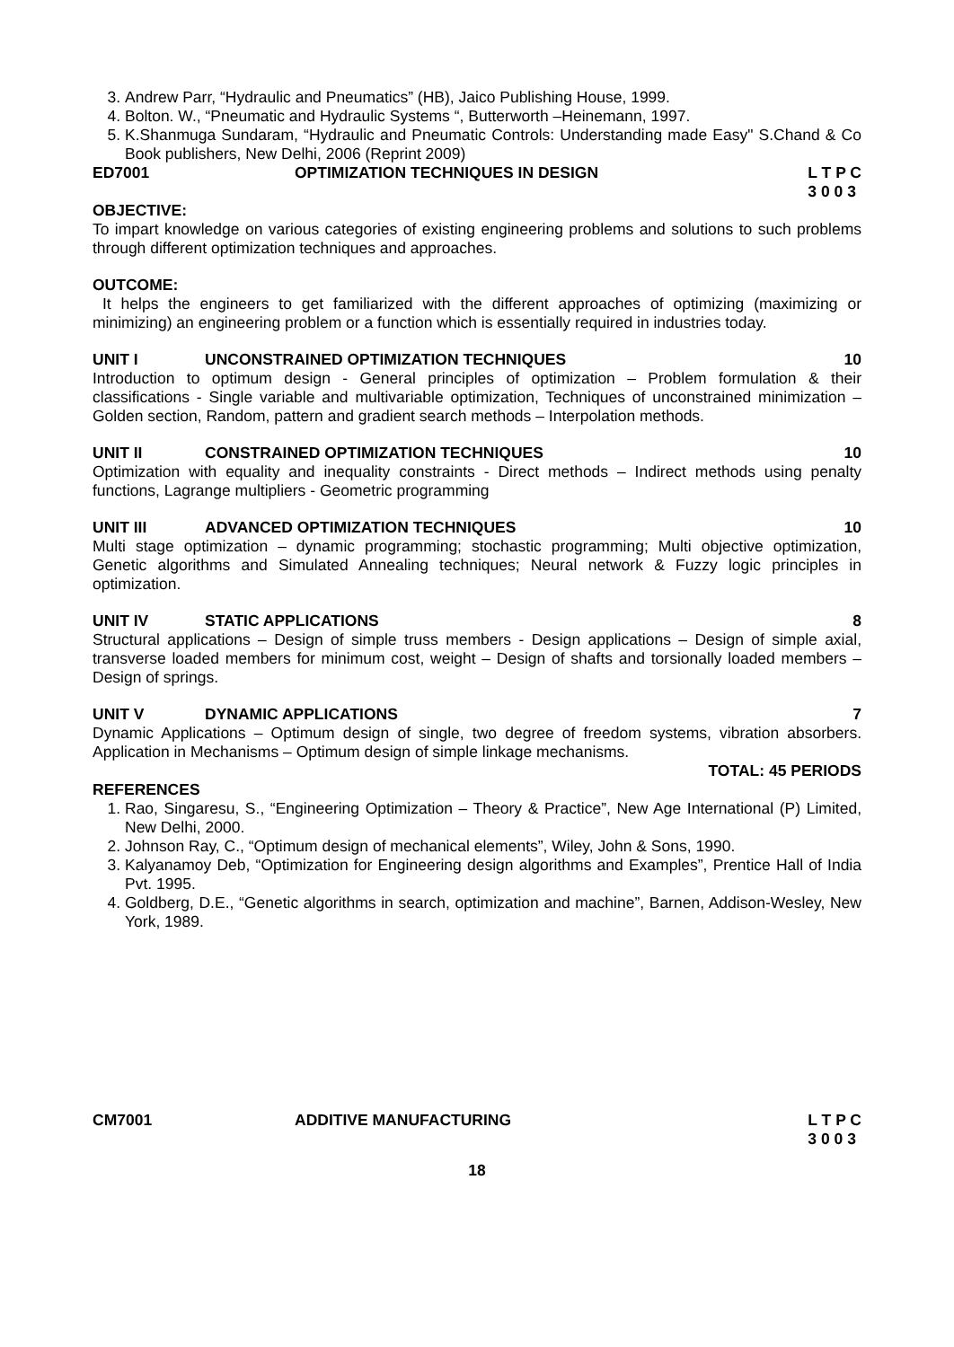3. Andrew Parr, “Hydraulic and Pneumatics” (HB), Jaico Publishing House, 1999.
4. Bolton. W., “Pneumatic and Hydraulic Systems “, Butterworth –Heinemann, 1997.
5. K.Shanmuga Sundaram, “Hydraulic and Pneumatic Controls: Understanding made Easy" S.Chand & Co Book publishers, New Delhi, 2006 (Reprint 2009)
ED7001 OPTIMIZATION TECHNIQUES IN DESIGN L T P C
3 0 0 3
OBJECTIVE:
To impart knowledge on various categories of existing engineering problems and solutions to such problems through different optimization techniques and approaches.
OUTCOME:
It helps the engineers to get familiarized with the different approaches of optimizing (maximizing or minimizing) an engineering problem or a function which is essentially required in industries today.
UNIT I UNCONSTRAINED OPTIMIZATION TECHNIQUES 10
Introduction to optimum design - General principles of optimization – Problem formulation & their classifications - Single variable and multivariable optimization, Techniques of unconstrained minimization – Golden section, Random, pattern and gradient search methods – Interpolation methods.
UNIT II CONSTRAINED OPTIMIZATION TECHNIQUES 10
Optimization with equality and inequality constraints - Direct methods – Indirect methods using penalty functions, Lagrange multipliers - Geometric programming
UNIT III ADVANCED OPTIMIZATION TECHNIQUES 10
Multi stage optimization – dynamic programming; stochastic programming; Multi objective optimization, Genetic algorithms and Simulated Annealing techniques; Neural network & Fuzzy logic principles in optimization.
UNIT IV STATIC APPLICATIONS 8
Structural applications – Design of simple truss members - Design applications – Design of simple axial, transverse loaded members for minimum cost, weight – Design of shafts and torsionally loaded members – Design of springs.
UNIT V DYNAMIC APPLICATIONS 7
Dynamic Applications – Optimum design of single, two degree of freedom systems, vibration absorbers. Application in Mechanisms – Optimum design of simple linkage mechanisms.
TOTAL: 45 PERIODS
REFERENCES
1. Rao, Singaresu, S., “Engineering Optimization – Theory & Practice”, New Age International (P) Limited, New Delhi, 2000.
2. Johnson Ray, C., “Optimum design of mechanical elements”, Wiley, John & Sons, 1990.
3. Kalyanamoy Deb, “Optimization for Engineering design algorithms and Examples”, Prentice Hall of India Pvt. 1995.
4. Goldberg, D.E., “Genetic algorithms in search, optimization and machine”, Barnen, Addison-Wesley, New York, 1989.
CM7001 ADDITIVE MANUFACTURING L T P C
3 0 0 3
18